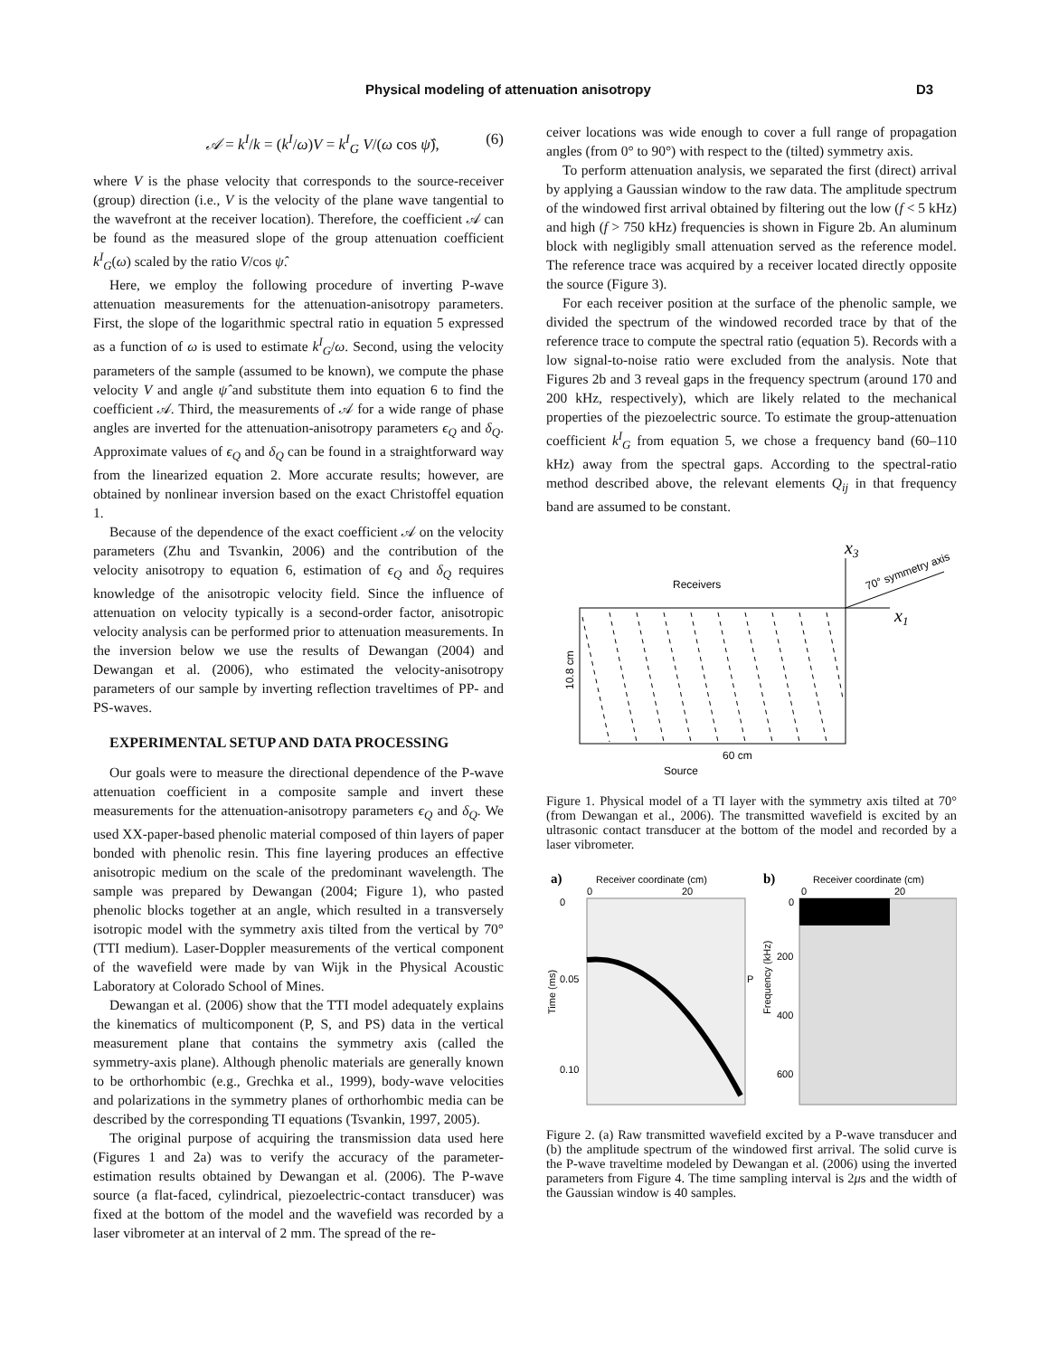Physical modeling of attenuation anisotropy D3
𝒜 = k<sup>I</sup>/k = (k<sup>I</sup>/ω)V = k<sup>I</sup><sub>G</sub> V/(ω cos ψ̂), (6)
where V is the phase velocity that corresponds to the source-receiver (group) direction (i.e., V is the velocity of the plane wave tangential to the wavefront at the receiver location). Therefore, the coefficient 𝒜 can be found as the measured slope of the group attenuation coefficient k<sup>I</sup><sub>G</sub>(ω) scaled by the ratio V/cos ψ̂.
Here, we employ the following procedure of inverting P-wave attenuation measurements for the attenuation-anisotropy parameters. First, the slope of the logarithmic spectral ratio in equation 5 expressed as a function of ω is used to estimate k<sup>I</sup><sub>G</sub>/ω. Second, using the velocity parameters of the sample (assumed to be known), we compute the phase velocity V and angle ψ̂ and substitute them into equation 6 to find the coefficient 𝒜. Third, the measurements of 𝒜 for a wide range of phase angles are inverted for the attenuation-anisotropy parameters ϵ<sub>Q</sub> and δ<sub>Q</sub>. Approximate values of ϵ<sub>Q</sub> and δ<sub>Q</sub> can be found in a straightforward way from the linearized equation 2. More accurate results; however, are obtained by nonlinear inversion based on the exact Christoffel equation 1.
Because of the dependence of the exact coefficient 𝒜 on the velocity parameters (Zhu and Tsvankin, 2006) and the contribution of the velocity anisotropy to equation 6, estimation of ϵ<sub>Q</sub> and δ<sub>Q</sub> requires knowledge of the anisotropic velocity field. Since the influence of attenuation on velocity typically is a second-order factor, anisotropic velocity analysis can be performed prior to attenuation measurements. In the inversion below we use the results of Dewangan (2004) and Dewangan et al. (2006), who estimated the velocity-anisotropy parameters of our sample by inverting reflection traveltimes of PP- and PS-waves.
EXPERIMENTAL SETUP AND DATA PROCESSING
Our goals were to measure the directional dependence of the P-wave attenuation coefficient in a composite sample and invert these measurements for the attenuation-anisotropy parameters ϵ<sub>Q</sub> and δ<sub>Q</sub>. We used XX-paper-based phenolic material composed of thin layers of paper bonded with phenolic resin. This fine layering produces an effective anisotropic medium on the scale of the predominant wavelength. The sample was prepared by Dewangan (2004; Figure 1), who pasted phenolic blocks together at an angle, which resulted in a transversely isotropic model with the symmetry axis tilted from the vertical by 70° (TTI medium). Laser-Doppler measurements of the vertical component of the wavefield were made by van Wijk in the Physical Acoustic Laboratory at Colorado School of Mines.
Dewangan et al. (2006) show that the TTI model adequately explains the kinematics of multicomponent (P, S, and PS) data in the vertical measurement plane that contains the symmetry axis (called the symmetry-axis plane). Although phenolic materials are generally known to be orthorhombic (e.g., Grechka et al., 1999), body-wave velocities and polarizations in the symmetry planes of orthorhombic media can be described by the corresponding TI equations (Tsvankin, 1997, 2005).
The original purpose of acquiring the transmission data used here (Figures 1 and 2a) was to verify the accuracy of the parameter-estimation results obtained by Dewangan et al. (2006). The P-wave source (a flat-faced, cylindrical, piezoelectric-contact transducer) was fixed at the bottom of the model and the wavefield was recorded by a laser vibrometer at an interval of 2 mm. The spread of the re-
ceiver locations was wide enough to cover a full range of propagation angles (from 0° to 90°) with respect to the (tilted) symmetry axis.
To perform attenuation analysis, we separated the first (direct) arrival by applying a Gaussian window to the raw data. The amplitude spectrum of the windowed first arrival obtained by filtering out the low (f < 5 kHz) and high (f > 750 kHz) frequencies is shown in Figure 2b. An aluminum block with negligibly small attenuation served as the reference model. The reference trace was acquired by a receiver located directly opposite the source (Figure 3).
For each receiver position at the surface of the phenolic sample, we divided the spectrum of the windowed recorded trace by that of the reference trace to compute the spectral ratio (equation 5). Records with a low signal-to-noise ratio were excluded from the analysis. Note that Figures 2b and 3 reveal gaps in the frequency spectrum (around 170 and 200 kHz, respectively), which are likely related to the mechanical properties of the piezoelectric source. To estimate the group-attenuation coefficient k<sup>I</sup><sub>G</sub> from equation 5, we chose a frequency band (60–110 kHz) away from the spectral gaps. According to the spectral-ratio method described above, the relevant elements Q<sub>ij</sub> in that frequency band are assumed to be constant.
x3
Receivers
70° symmetry axis
x1
10.8 cm
60 cm
Source
Figure 1. Physical model of a TI layer with the symmetry axis tilted at 70° (from Dewangan et al., 2006). The transmitted wavefield is excited by an ultrasonic contact transducer at the bottom of the model and recorded by a laser vibrometer.
a)
Receiver coordinate (cm)
0
20
0
Time (ms)
0.05
0.10
P
b)
Receiver coordinate (cm)
0
20
0
Frequency (kHz)
200
400
600
Figure 2. (a) Raw transmitted wavefield excited by a P-wave transducer and (b) the amplitude spectrum of the windowed first arrival. The solid curve is the P-wave traveltime modeled by Dewangan et al. (2006) using the inverted parameters from Figure 4. The time sampling interval is 2μs and the width of the Gaussian window is 40 samples.